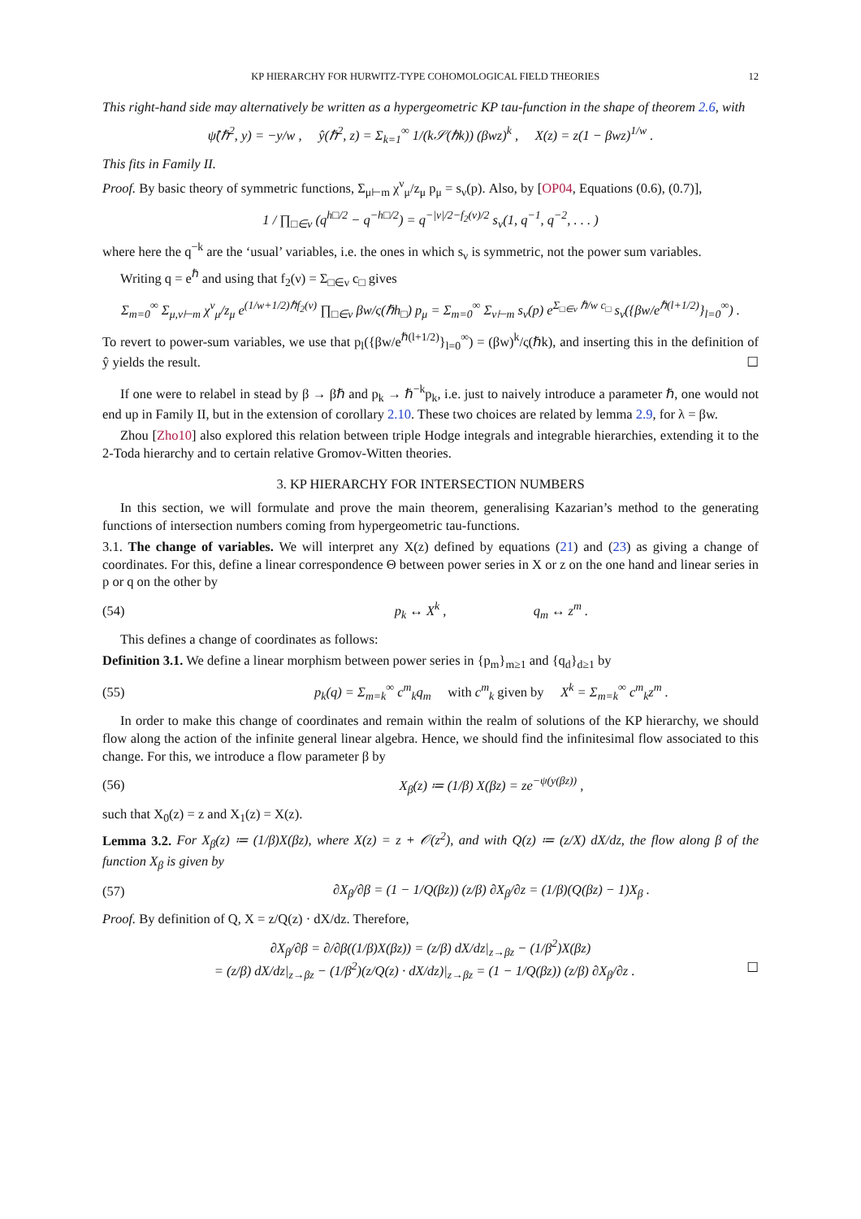KP HIERARCHY FOR HURWITZ-TYPE COHOMOLOGICAL FIELD THEORIES 12
This right-hand side may alternatively be written as a hypergeometric KP tau-function in the shape of theorem 2.6, with
ψ̂(ℏ<sup>2</sup>, y) = −y/w , ŷ(ℏ<sup>2</sup>, z) = Σ<sub>k=1</sub><sup>∞</sup> 1/(k𝒮(ℏk)) (βwz)<sup>k</sup> , X(z) = z(1 − βwz)<sup>1/w</sup> .
This fits in Family II.
Proof. By basic theory of symmetric functions, Σ<sub>μ⊢m</sub> χ<sup>ν</sup><sub>μ</sub>/z<sub>μ</sub> p<sub>μ</sub> = s<sub>ν</sub>(p). Also, by [OP04, Equations (0.6), (0.7)],
1 / ∏<sub>□∈ν</sub> (q<sup>h□/2</sup> − q<sup>−h□/2</sup>) = q<sup>−|ν|/2−f<sub>2</sub>(ν)/2</sup> s<sub>ν</sub>(1, q<sup>−1</sup>, q<sup>−2</sup>, . . . )
where here the q<sup>−k</sup> are the ‘usual’ variables, i.e. the ones in which s<sub>ν</sub> is symmetric, not the power sum variables.
Writing q = e<sup>ℏ</sup> and using that f<sub>2</sub>(ν) = Σ<sub>□∈ν</sub> c<sub>□</sub> gives
Σ<sub>m=0</sub><sup>∞</sup> Σ<sub>μ,ν⊢m</sub> χ<sup>ν</sup><sub>μ</sub>/z<sub>μ</sub> e<sup>(1/w+1/2)ℏf<sub>2</sub>(ν)</sup> ∏<sub>□∈ν</sub> βw/ς(ℏh<sub>□</sub>) p<sub>μ</sub> = Σ<sub>m=0</sub><sup>∞</sup> Σ<sub>ν⊢m</sub> s<sub>ν</sub>(p) e<sup>Σ<sub>□∈ν</sub> ℏ/w c<sub>□</sub></sup> s<sub>ν</sub>({βw/e<sup>ℏ(l+1/2)</sup>}<sub>l=0</sub><sup>∞</sup>) .
To revert to power-sum variables, we use that p<sub>l</sub>({βw/e<sup>ℏ(l+1/2)</sup>}<sub>l=0</sub><sup>∞</sup>) = (βw)<sup>k</sup>/ς(ℏk), and inserting this in the definition of ŷ yields the result. ☐
If one were to relabel in stead by β → βℏ and p<sub>k</sub> → ℏ<sup>−k</sup>p<sub>k</sub>, i.e. just to naively introduce a parameter ℏ, one would not end up in Family II, but in the extension of corollary 2.10. These two choices are related by lemma 2.9, for λ = βw.
Zhou [Zho10] also explored this relation between triple Hodge integrals and integrable hierarchies, extending it to the 2-Toda hierarchy and to certain relative Gromov-Witten theories.
3. KP HIERARCHY FOR INTERSECTION NUMBERS
In this section, we will formulate and prove the main theorem, generalising Kazarian’s method to the generating functions of intersection numbers coming from hypergeometric tau-functions.
3.1. The change of variables. We will interpret any X(z) defined by equations (21) and (23) as giving a change of coordinates. For this, define a linear correspondence Θ between power series in X or z on the one hand and linear series in p or q on the other by
(54) p<sub>k</sub> ↔ X<sup>k</sup> , q<sub>m</sub> ↔ z<sup>m</sup> .
This defines a change of coordinates as follows:
Definition 3.1. We define a linear morphism between power series in {p<sub>m</sub>}<sub>m≥1</sub> and {q<sub>d</sub>}<sub>d≥1</sub> by
(55) p<sub>k</sub>(q) = Σ<sub>m=k</sub><sup>∞</sup> c<sup>m</sup><sub>k</sub>q<sub>m</sub> with c<sup>m</sup><sub>k</sub> given by X<sup>k</sup> = Σ<sub>m=k</sub><sup>∞</sup> c<sup>m</sup><sub>k</sub>z<sup>m</sup> .
In order to make this change of coordinates and remain within the realm of solutions of the KP hierarchy, we should flow along the action of the infinite general linear algebra. Hence, we should find the infinitesimal flow associated to this change. For this, we introduce a flow parameter β by
(56) X<sub>β</sub>(z) ≔ (1/β) X(βz) = ze<sup>−ψ(y(βz))</sup> ,
such that X<sub>0</sub>(z) = z and X<sub>1</sub>(z) = X(z).
Lemma 3.2. For X<sub>β</sub>(z) ≔ (1/β)X(βz), where X(z) = z + 𝒪(z<sup>2</sup>), and with Q(z) ≔ (z/X) dX/dz, the flow along β of the function X<sub>β</sub> is given by
(57) ∂X<sub>β</sub>/∂β = (1 − 1/Q(βz)) (z/β) ∂X<sub>β</sub>/∂z = (1/β)(Q(βz) − 1)X<sub>β</sub> .
Proof. By definition of Q, X = z/Q(z) · dX/dz. Therefore,
∂X<sub>β</sub>/∂β = ∂/∂β((1/β)X(βz)) = (z/β) dX/dz|<sub>z→βz</sub> − (1/β<sup>2</sup>)X(βz)
= (z/β) dX/dz|<sub>z→βz</sub> − (1/β<sup>2</sup>)(z/Q(z) · dX/dz)|<sub>z→βz</sub> = (1 − 1/Q(βz)) (z/β) ∂X<sub>β</sub>/∂z . ☐